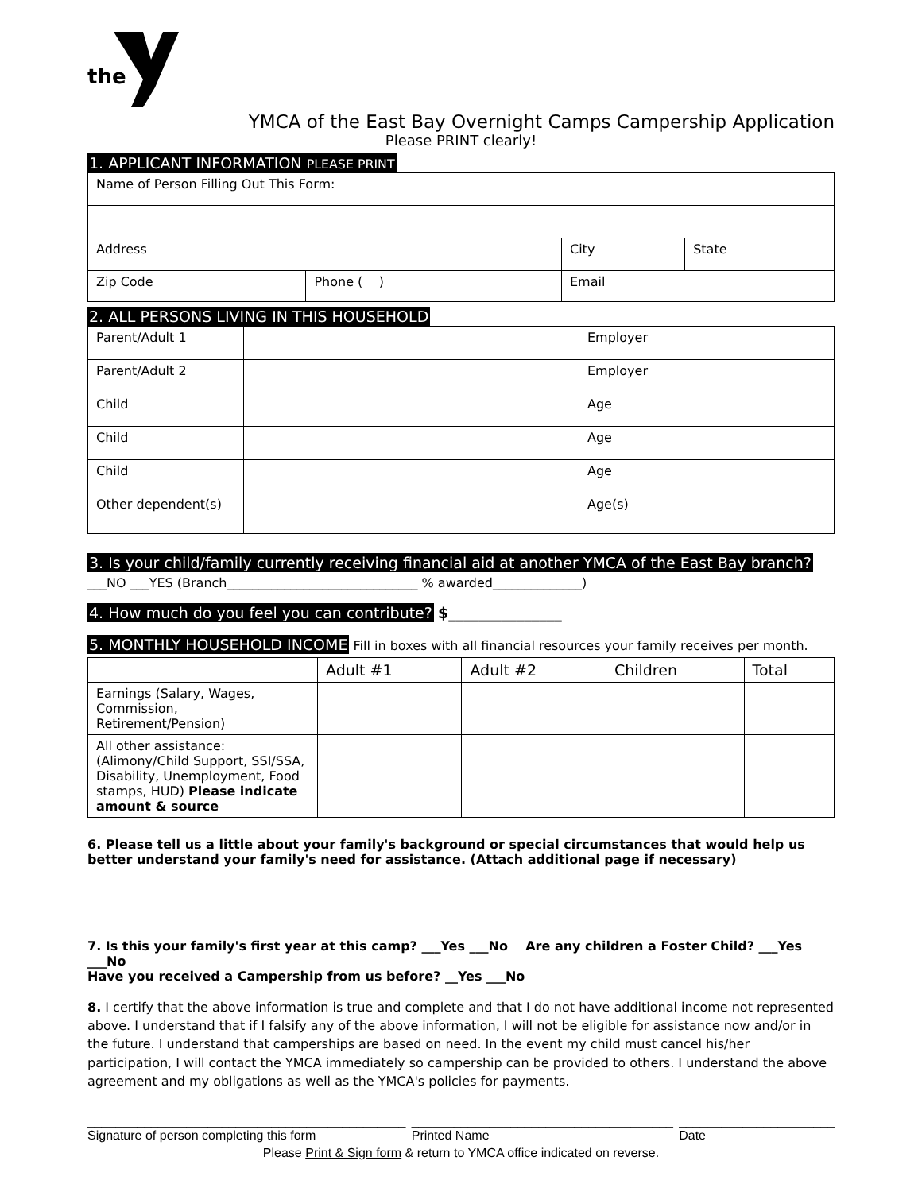the
YMCA of the East Bay Overnight Camps Campership Application
Please PRINT clearly!
1. APPLICANT INFORMATION PLEASE PRINT
| Name of Person Filling Out This Form: | | | |
| Address | | City | State |
| Zip Code | Phone ( ) | Email | |
2. ALL PERSONS LIVING IN THIS HOUSEHOLD
| Parent/Adult 1 | | Employer |
| Parent/Adult 2 | | Employer |
| Child | | Age |
| Child | | Age |
| Child | | Age |
| Other dependent(s) | | Age(s) |
3. Is your child/family currently receiving financial aid at another YMCA of the East Bay branch?
___NO ___YES (Branch______________________________ % awarded______________)
4. How much do you feel you can contribute? $_______________
5. MONTHLY HOUSEHOLD INCOME Fill in boxes with all financial resources your family receives per month.
| | Adult #1 | Adult #2 | Children | Total |
| --- | --- | --- | --- | --- |
| Earnings (Salary, Wages, Commission, Retirement/Pension) | | | | |
| All other assistance: (Alimony/Child Support, SSI/SSA, Disability, Unemployment, Food stamps, HUD) Please indicate amount & source | | | | |
6. Please tell us a little about your family's background or special circumstances that would help us better understand your family's need for assistance. (Attach additional page if necessary)
7. Is this your family's first year at this camp? ___Yes ___No Are any children a Foster Child? ___Yes ___No
Have you received a Campership from us before? __Yes ___No
8. I certify that the above information is true and complete and that I do not have additional income not represented above. I understand that if I falsify any of the above information, I will not be eligible for assistance now and/or in the future. I understand that camperships are based on need. In the event my child must cancel his/her participation, I will contact the YMCA immediately so campership can be provided to others. I understand the above agreement and my obligations as well as the YMCA's policies for payments.
_____________________________________________
Signature of person completing this form
_____________________________________
Printed Name
______________________
Date
Please Print & Sign form & return to YMCA office indicated on reverse.